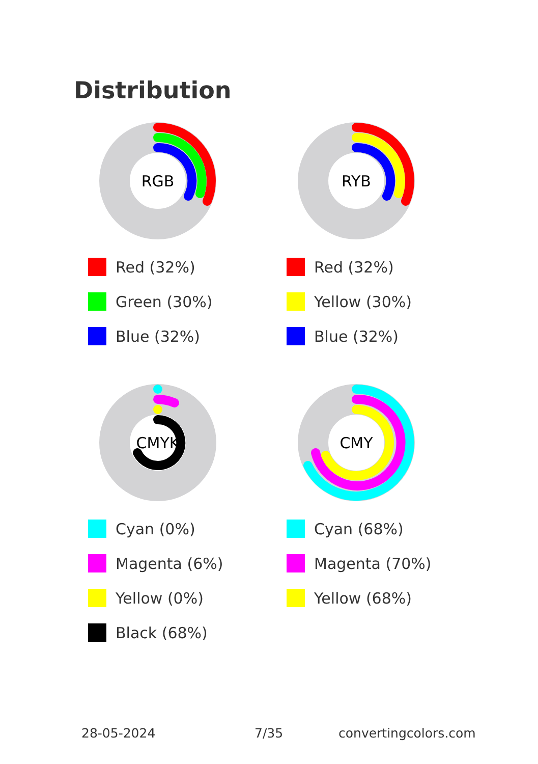Distribution
RGB
Red (32%)
Green (30%)
Blue (32%)
RYB
Red (32%)
Yellow (30%)
Blue (32%)
CMYK
Cyan (0%)
Magenta (6%)
Yellow (0%)
Black (68%)
CMY
Cyan (68%)
Magenta (70%)
Yellow (68%)
28-05-2024 7/35 convertingcolors.com